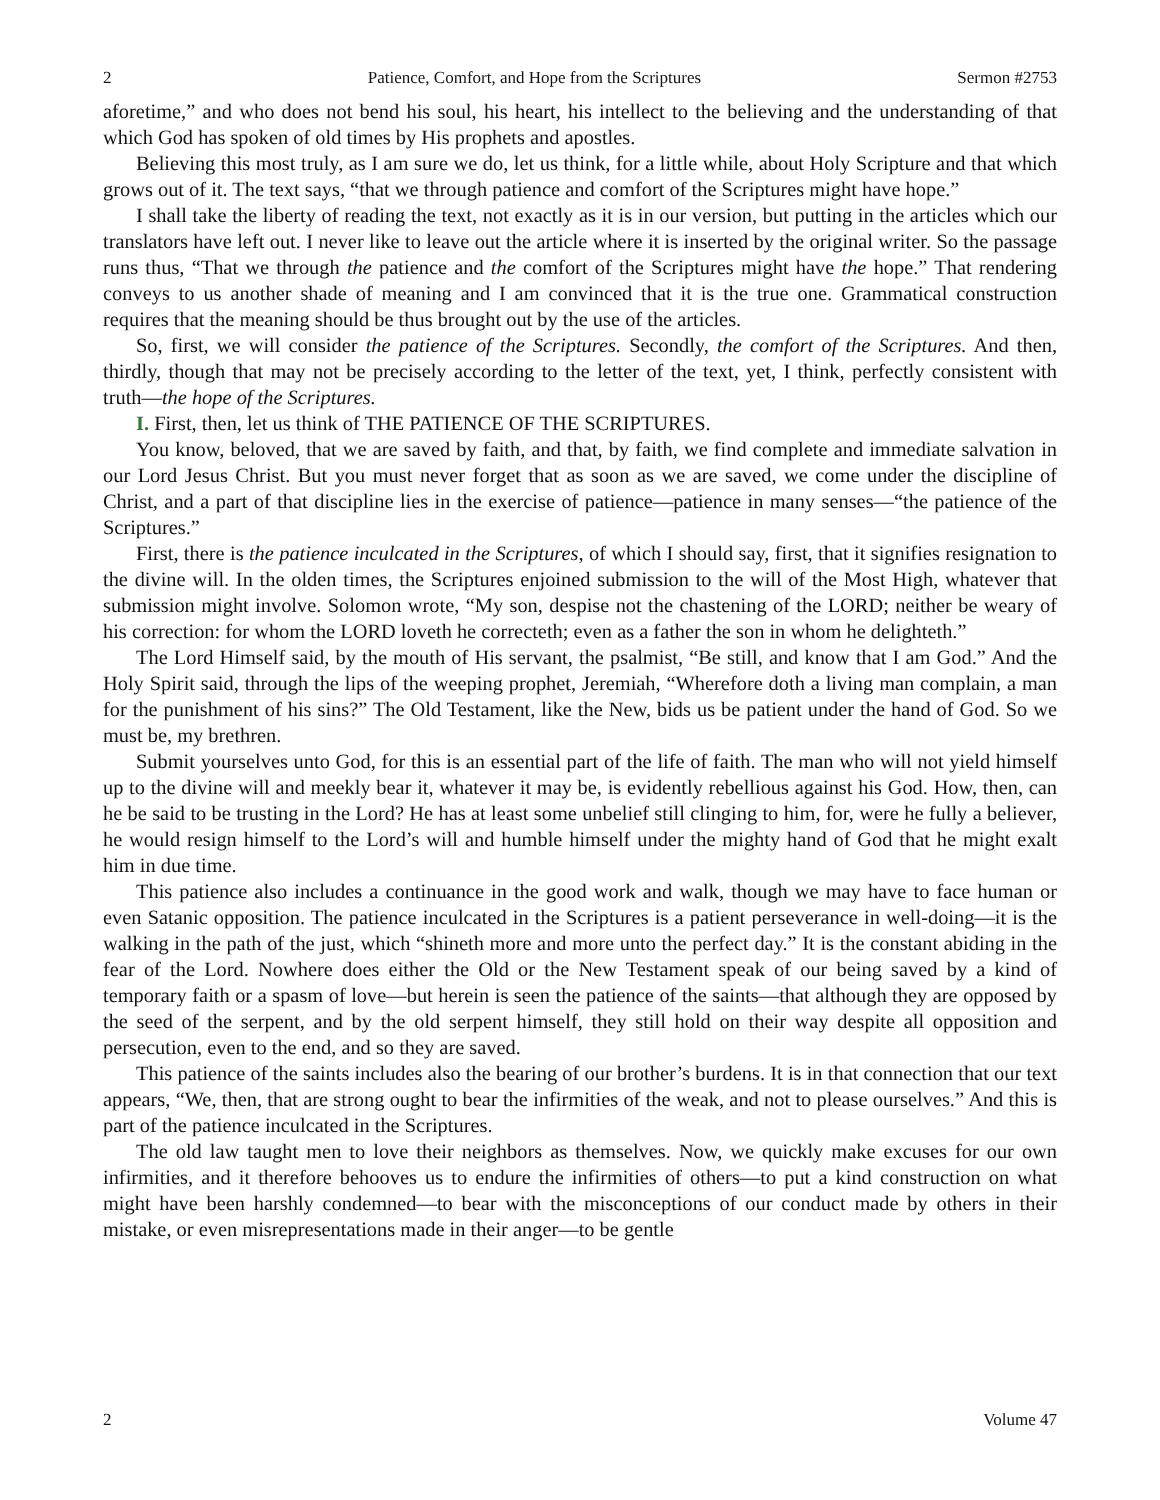2 Patience, Comfort, and Hope from the Scriptures Sermon #2753
aforetime,” and who does not bend his soul, his heart, his intellect to the believing and the understanding of that which God has spoken of old times by His prophets and apostles.
Believing this most truly, as I am sure we do, let us think, for a little while, about Holy Scripture and that which grows out of it. The text says, “that we through patience and comfort of the Scriptures might have hope.”
I shall take the liberty of reading the text, not exactly as it is in our version, but putting in the articles which our translators have left out. I never like to leave out the article where it is inserted by the original writer. So the passage runs thus, “That we through the patience and the comfort of the Scriptures might have the hope.” That rendering conveys to us another shade of meaning and I am convinced that it is the true one. Grammatical construction requires that the meaning should be thus brought out by the use of the articles.
So, first, we will consider the patience of the Scriptures. Secondly, the comfort of the Scriptures. And then, thirdly, though that may not be precisely according to the letter of the text, yet, I think, perfectly consistent with truth—the hope of the Scriptures.
I. First, then, let us think of THE PATIENCE OF THE SCRIPTURES.
You know, beloved, that we are saved by faith, and that, by faith, we find complete and immediate salvation in our Lord Jesus Christ. But you must never forget that as soon as we are saved, we come under the discipline of Christ, and a part of that discipline lies in the exercise of patience—patience in many senses—“the patience of the Scriptures.”
First, there is the patience inculcated in the Scriptures, of which I should say, first, that it signifies resignation to the divine will. In the olden times, the Scriptures enjoined submission to the will of the Most High, whatever that submission might involve. Solomon wrote, “My son, despise not the chastening of the LORD; neither be weary of his correction: for whom the LORD loveth he correcteth; even as a father the son in whom he delighteth.”
The Lord Himself said, by the mouth of His servant, the psalmist, “Be still, and know that I am God.” And the Holy Spirit said, through the lips of the weeping prophet, Jeremiah, “Wherefore doth a living man complain, a man for the punishment of his sins?” The Old Testament, like the New, bids us be patient under the hand of God. So we must be, my brethren.
Submit yourselves unto God, for this is an essential part of the life of faith. The man who will not yield himself up to the divine will and meekly bear it, whatever it may be, is evidently rebellious against his God. How, then, can he be said to be trusting in the Lord? He has at least some unbelief still clinging to him, for, were he fully a believer, he would resign himself to the Lord’s will and humble himself under the mighty hand of God that he might exalt him in due time.
This patience also includes a continuance in the good work and walk, though we may have to face human or even Satanic opposition. The patience inculcated in the Scriptures is a patient perseverance in well-doing—it is the walking in the path of the just, which “shineth more and more unto the perfect day.” It is the constant abiding in the fear of the Lord. Nowhere does either the Old or the New Testament speak of our being saved by a kind of temporary faith or a spasm of love—but herein is seen the patience of the saints—that although they are opposed by the seed of the serpent, and by the old serpent himself, they still hold on their way despite all opposition and persecution, even to the end, and so they are saved.
This patience of the saints includes also the bearing of our brother’s burdens. It is in that connection that our text appears, “We, then, that are strong ought to bear the infirmities of the weak, and not to please ourselves.” And this is part of the patience inculcated in the Scriptures.
The old law taught men to love their neighbors as themselves. Now, we quickly make excuses for our own infirmities, and it therefore behooves us to endure the infirmities of others—to put a kind construction on what might have been harshly condemned—to bear with the misconceptions of our conduct made by others in their mistake, or even misrepresentations made in their anger—to be gentle
2 Volume 47